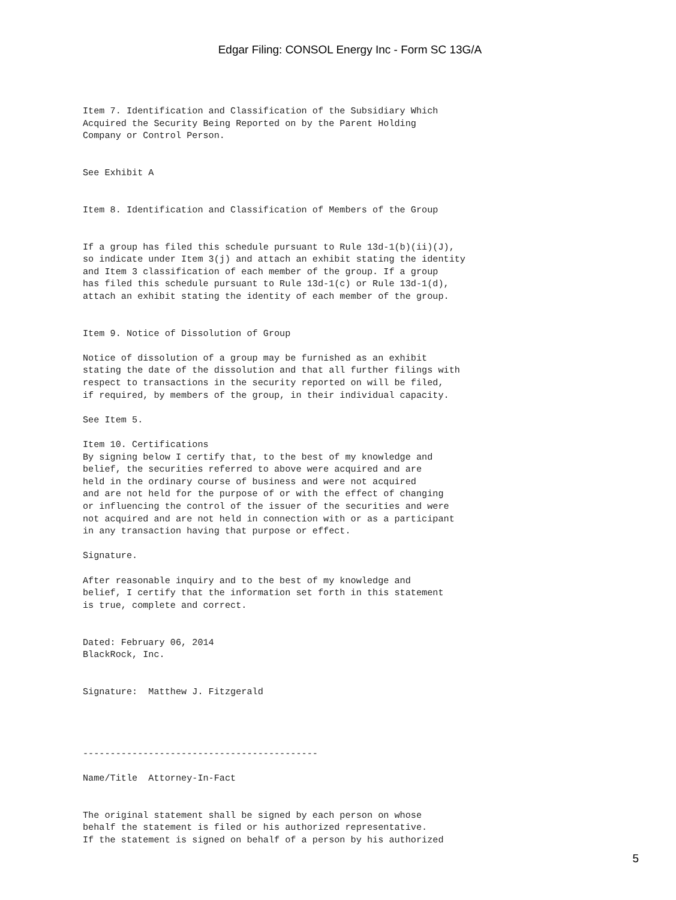Edgar Filing: CONSOL Energy Inc - Form SC 13G/A
Item 7. Identification and Classification of the Subsidiary Which
Acquired the Security Being Reported on by the Parent Holding
Company or Control Person.


See Exhibit A


Item 8. Identification and Classification of Members of the Group


If a group has filed this schedule pursuant to Rule 13d-1(b)(ii)(J),
so indicate under Item 3(j) and attach an exhibit stating the identity
and Item 3 classification of each member of the group. If a group
has filed this schedule pursuant to Rule 13d-1(c) or Rule 13d-1(d),
attach an exhibit stating the identity of each member of the group.


Item 9. Notice of Dissolution of Group

Notice of dissolution of a group may be furnished as an exhibit
stating the date of the dissolution and that all further filings with
respect to transactions in the security reported on will be filed,
if required, by members of the group, in their individual capacity.

See Item 5.

Item 10. Certifications
By signing below I certify that, to the best of my knowledge and
belief, the securities referred to above were acquired and are
held in the ordinary course of business and were not acquired
and are not held for the purpose of or with the effect of changing
or influencing the control of the issuer of the securities and were
not acquired and are not held in connection with or as a participant
in any transaction having that purpose or effect.

Signature.

After reasonable inquiry and to the best of my knowledge and
belief, I certify that the information set forth in this statement
is true, complete and correct.


Dated: February 06, 2014
BlackRock, Inc.


Signature:  Matthew J. Fitzgerald




-------------------------------------------

Name/Title  Attorney-In-Fact


The original statement shall be signed by each person on whose
behalf the statement is filed or his authorized representative.
If the statement is signed on behalf of a person by his authorized
5